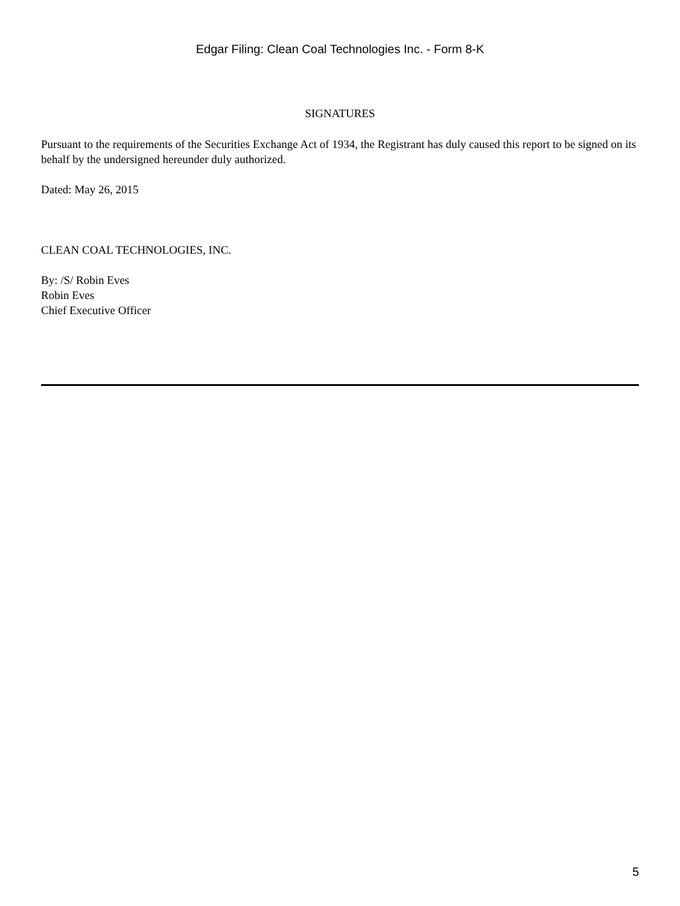Edgar Filing: Clean Coal Technologies Inc. - Form 8-K
SIGNATURES
Pursuant to the requirements of the Securities Exchange Act of 1934, the Registrant has duly caused this report to be signed on its behalf by the undersigned hereunder duly authorized.
Dated: May 26, 2015
CLEAN COAL TECHNOLOGIES, INC.
By: /S/ Robin Eves
Robin Eves
Chief Executive Officer
5